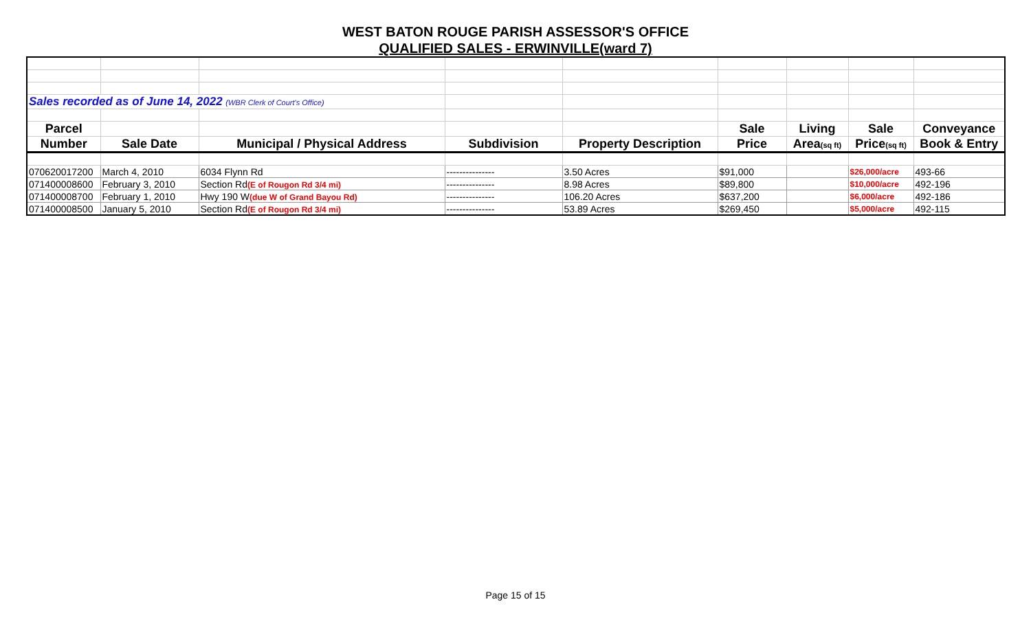WEST BATON ROUGE PARISH ASSESSOR'S OFFICE
QUALIFIED SALES - ERWINVILLE(ward 7)
| Sales recorded as of June 14, 2022 (WBR Clerk of Court's Office) | | | | | | | | |
| Parcel | | | | | Sale | Living | Sale | Conveyance |
| Number | Sale Date | Municipal / Physical Address | Subdivision | Property Description | Price | Area (sq ft) | Price (sq ft) | Book & Entry |
| 070620017200 | March 4, 2010 | 6034 Flynn Rd | --------------- | 3.50 Acres | $91,000 | | $26,000/acre | 493-66 |
| 071400008600 | February 3, 2010 | Section Rd (E of Rougon Rd 3/4 mi) | --------------- | 8.98 Acres | $89,800 | | $10,000/acre | 492-196 |
| 071400008700 | February 1, 2010 | Hwy 190 W (due W of Grand Bayou Rd) | --------------- | 106.20 Acres | $637,200 | | $6,000/acre | 492-186 |
| 071400008500 | January 5, 2010 | Section Rd (E of Rougon Rd 3/4 mi) | --------------- | 53.89 Acres | $269,450 | | $5,000/acre | 492-115 |
Page 15 of 15